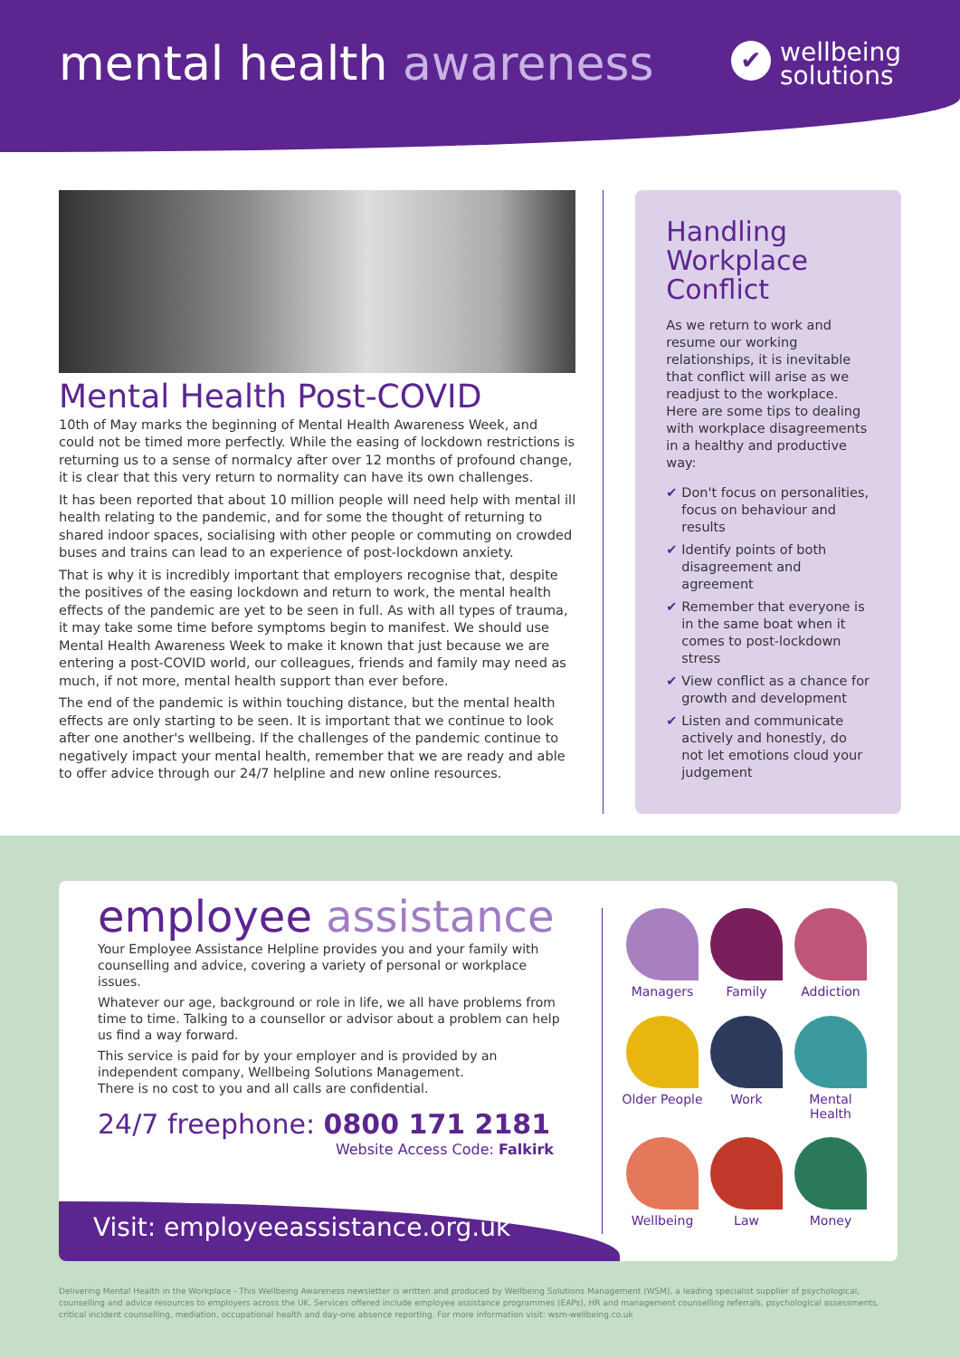mental health awareness
✔
wellbeing
solutions
Mental Health Post-COVID
10th of May marks the beginning of Mental Health Awareness Week, and could not be timed more perfectly. While the easing of lockdown restrictions is returning us to a sense of normalcy after over 12 months of profound change, it is clear that this very return to normality can have its own challenges.
It has been reported that about 10 million people will need help with mental ill health relating to the pandemic, and for some the thought of returning to shared indoor spaces, socialising with other people or commuting on crowded buses and trains can lead to an experience of post-lockdown anxiety.
That is why it is incredibly important that employers recognise that, despite the positives of the easing lockdown and return to work, the mental health effects of the pandemic are yet to be seen in full. As with all types of trauma, it may take some time before symptoms begin to manifest. We should use Mental Health Awareness Week to make it known that just because we are entering a post-COVID world, our colleagues, friends and family may need as much, if not more, mental health support than ever before.
The end of the pandemic is within touching distance, but the mental health effects are only starting to be seen. It is important that we continue to look after one another's wellbeing. If the challenges of the pandemic continue to negatively impact your mental health, remember that we are ready and able to offer advice through our 24/7 helpline and new online resources.
Handling Workplace Conflict
As we return to work and resume our working relationships, it is inevitable that conflict will arise as we readjust to the workplace. Here are some tips to dealing with workplace disagreements in a healthy and productive way:
✔ Don't focus on personalities, focus on behaviour and results
✔ Identify points of both disagreement and agreement
✔ Remember that everyone is in the same boat when it comes to post-lockdown stress
✔ View conflict as a chance for growth and development
✔ Listen and communicate actively and honestly, do not let emotions cloud your judgement
employee assistance
Your Employee Assistance Helpline provides you and your family with counselling and advice, covering a variety of personal or workplace issues.
Whatever our age, background or role in life, we all have problems from time to time. Talking to a counsellor or advisor about a problem can help us find a way forward.
This service is paid for by your employer and is provided by an independent company, Wellbeing Solutions Management.
There is no cost to you and all calls are confidential.
24/7 freephone: 0800 171 2181
Website Access Code: Falkirk
Visit: employeeassistance.org.uk
Managers
Family
Addiction
Older People
Work
Mental Health
Wellbeing
Law
Money
Delivering Mental Health in the Workplace - This Wellbeing Awareness newsletter is written and produced by Wellbeing Solutions Management (WSM), a leading specialist supplier of psychological, counselling and advice resources to employers across the UK. Services offered include employee assistance programmes (EAPs), HR and management counselling referrals, psychological assessments, critical incident counselling, mediation, occupational health and day-one absence reporting. For more information visit: wsm-wellbeing.co.uk